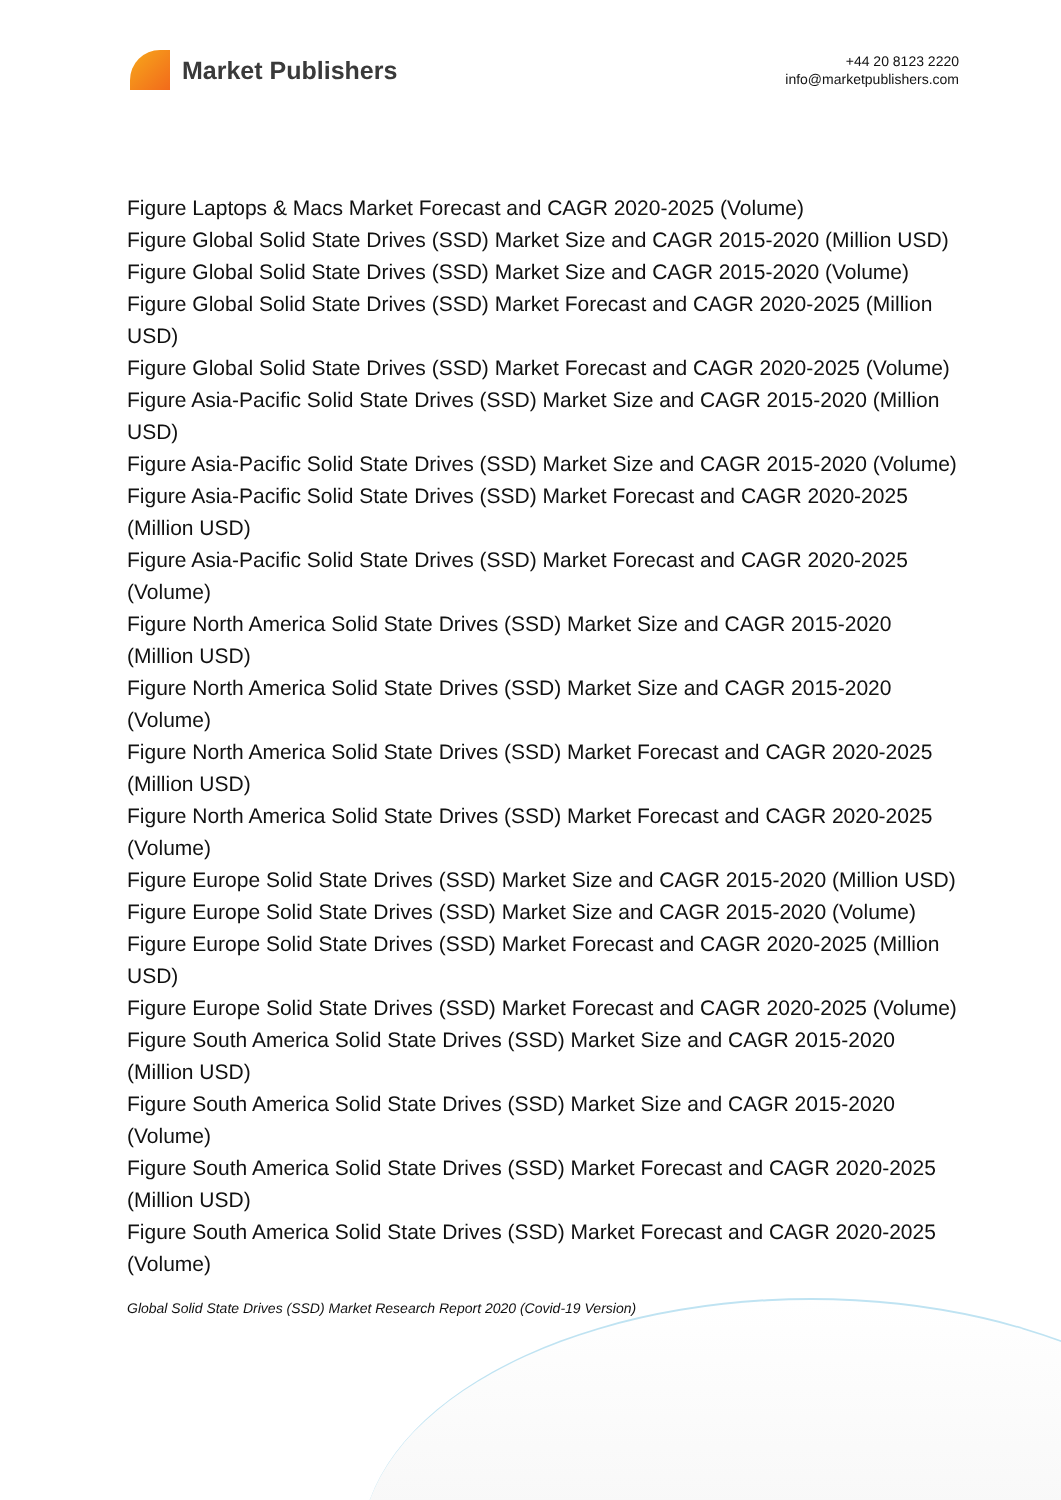Market Publishers
+44 20 8123 2220
info@marketpublishers.com
Figure Laptops & Macs Market Forecast and CAGR 2020-2025 (Volume)
Figure Global Solid State Drives (SSD) Market Size and CAGR 2015-2020 (Million USD)
Figure Global Solid State Drives (SSD) Market Size and CAGR 2015-2020 (Volume)
Figure Global Solid State Drives (SSD) Market Forecast and CAGR 2020-2025 (Million USD)
Figure Global Solid State Drives (SSD) Market Forecast and CAGR 2020-2025 (Volume)
Figure Asia-Pacific Solid State Drives (SSD) Market Size and CAGR 2015-2020 (Million USD)
Figure Asia-Pacific Solid State Drives (SSD) Market Size and CAGR 2015-2020 (Volume)
Figure Asia-Pacific Solid State Drives (SSD) Market Forecast and CAGR 2020-2025 (Million USD)
Figure Asia-Pacific Solid State Drives (SSD) Market Forecast and CAGR 2020-2025 (Volume)
Figure North America Solid State Drives (SSD) Market Size and CAGR 2015-2020 (Million USD)
Figure North America Solid State Drives (SSD) Market Size and CAGR 2015-2020 (Volume)
Figure North America Solid State Drives (SSD) Market Forecast and CAGR 2020-2025 (Million USD)
Figure North America Solid State Drives (SSD) Market Forecast and CAGR 2020-2025 (Volume)
Figure Europe Solid State Drives (SSD) Market Size and CAGR 2015-2020 (Million USD)
Figure Europe Solid State Drives (SSD) Market Size and CAGR 2015-2020 (Volume)
Figure Europe Solid State Drives (SSD) Market Forecast and CAGR 2020-2025 (Million USD)
Figure Europe Solid State Drives (SSD) Market Forecast and CAGR 2020-2025 (Volume)
Figure South America Solid State Drives (SSD) Market Size and CAGR 2015-2020 (Million USD)
Figure South America Solid State Drives (SSD) Market Size and CAGR 2015-2020 (Volume)
Figure South America Solid State Drives (SSD) Market Forecast and CAGR 2020-2025 (Million USD)
Figure South America Solid State Drives (SSD) Market Forecast and CAGR 2020-2025 (Volume)
Global Solid State Drives (SSD) Market Research Report 2020 (Covid-19 Version)